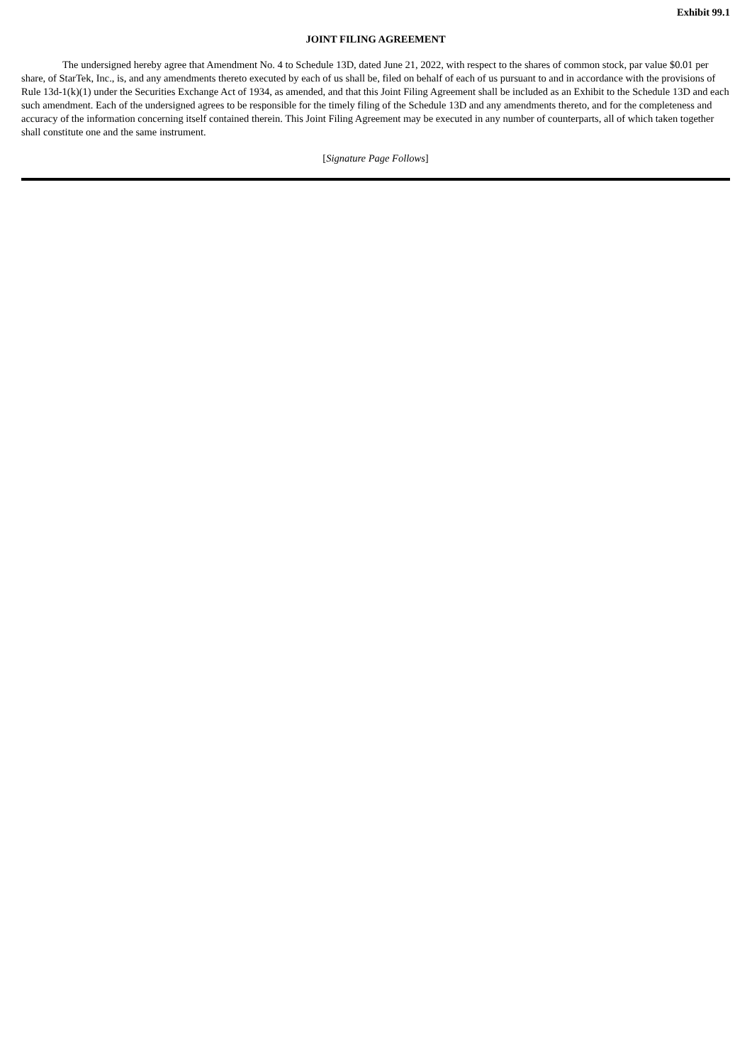Exhibit 99.1
JOINT FILING AGREEMENT
The undersigned hereby agree that Amendment No. 4 to Schedule 13D, dated June 21, 2022, with respect to the shares of common stock, par value $0.01 per share, of StarTek, Inc., is, and any amendments thereto executed by each of us shall be, filed on behalf of each of us pursuant to and in accordance with the provisions of Rule 13d-1(k)(1) under the Securities Exchange Act of 1934, as amended, and that this Joint Filing Agreement shall be included as an Exhibit to the Schedule 13D and each such amendment. Each of the undersigned agrees to be responsible for the timely filing of the Schedule 13D and any amendments thereto, and for the completeness and accuracy of the information concerning itself contained therein. This Joint Filing Agreement may be executed in any number of counterparts, all of which taken together shall constitute one and the same instrument.
[Signature Page Follows]